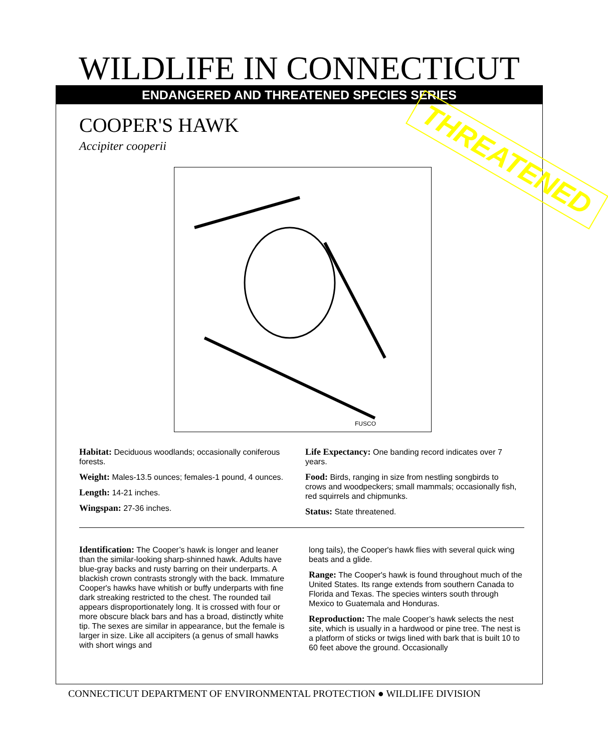WILDLIFE IN CONNECTICUT
ENDANGERED AND THREATENED SPECIES SERIES
COOPER'S HAWK
Accipiter cooperii THREATENED
FUSCO
Habitat: Deciduous woodlands; occasionally coniferous forests.
Weight: Males-13.5 ounces; females-1 pound, 4 ounces.
Length: 14-21 inches.
Wingspan: 27-36 inches.
Life Expectancy: One banding record indicates over 7 years.
Food: Birds, ranging in size from nestling songbirds to crows and woodpeckers; small mammals; occasionally fish, red squirrels and chipmunks.
Status: State threatened.
Identification: The Cooper’s hawk is longer and leaner than the similar-looking sharp-shinned hawk. Adults have blue-gray backs and rusty barring on their underparts. A blackish crown contrasts strongly with the back. Immature Cooper's hawks have whitish or buffy underparts with fine dark streaking restricted to the chest. The rounded tail appears disproportionately long. It is crossed with four or more obscure black bars and has a broad, distinctly white tip. The sexes are similar in appearance, but the female is larger in size. Like all accipiters (a genus of small hawks with short wings and
long tails), the Cooper's hawk flies with several quick wing beats and a glide.
Range: The Cooper's hawk is found throughout much of the United States. Its range extends from southern Canada to Florida and Texas. The species winters south through Mexico to Guatemala and Honduras.
Reproduction: The male Cooper’s hawk selects the nest site, which is usually in a hardwood or pine tree. The nest is a platform of sticks or twigs lined with bark that is built 10 to 60 feet above the ground. Occasionally
CONNECTICUT DEPARTMENT OF ENVIRONMENTAL PROTECTION ● WILDLIFE DIVISION